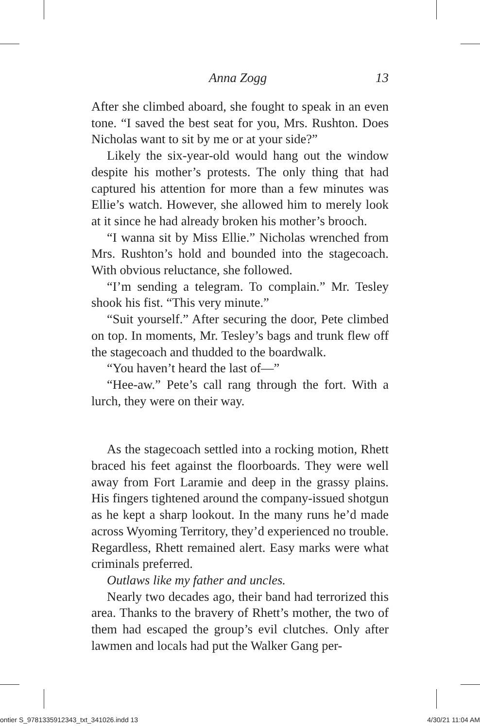Anna Zogg 13
After she climbed aboard, she fought to speak in an even tone. “I saved the best seat for you, Mrs. Rushton. Does Nicholas want to sit by me or at your side?”
Likely the six-year-old would hang out the window despite his mother’s protests. The only thing that had captured his attention for more than a few minutes was Ellie’s watch. However, she allowed him to merely look at it since he had already broken his mother’s brooch.
“I wanna sit by Miss Ellie.” Nicholas wrenched from Mrs. Rushton’s hold and bounded into the stagecoach. With obvious reluctance, she followed.
“I’m sending a telegram. To complain.” Mr. Tesley shook his fist. “This very minute.”
“Suit yourself.” After securing the door, Pete climbed on top. In moments, Mr. Tesley’s bags and trunk flew off the stagecoach and thudded to the boardwalk.
“You haven’t heard the last of—”
“Hee-aw.” Pete’s call rang through the fort. With a lurch, they were on their way.
As the stagecoach settled into a rocking motion, Rhett braced his feet against the floorboards. They were well away from Fort Laramie and deep in the grassy plains. His fingers tightened around the company-issued shotgun as he kept a sharp lookout. In the many runs he’d made across Wyoming Territory, they’d experienced no trouble. Regardless, Rhett remained alert. Easy marks were what criminals preferred.
Outlaws like my father and uncles.
Nearly two decades ago, their band had terrorized this area. Thanks to the bravery of Rhett’s mother, the two of them had escaped the group’s evil clutches. Only after lawmen and locals had put the Walker Gang per-
ontier S_9781335912343_txt_341026.indd 13 4/30/21 11:04 AM